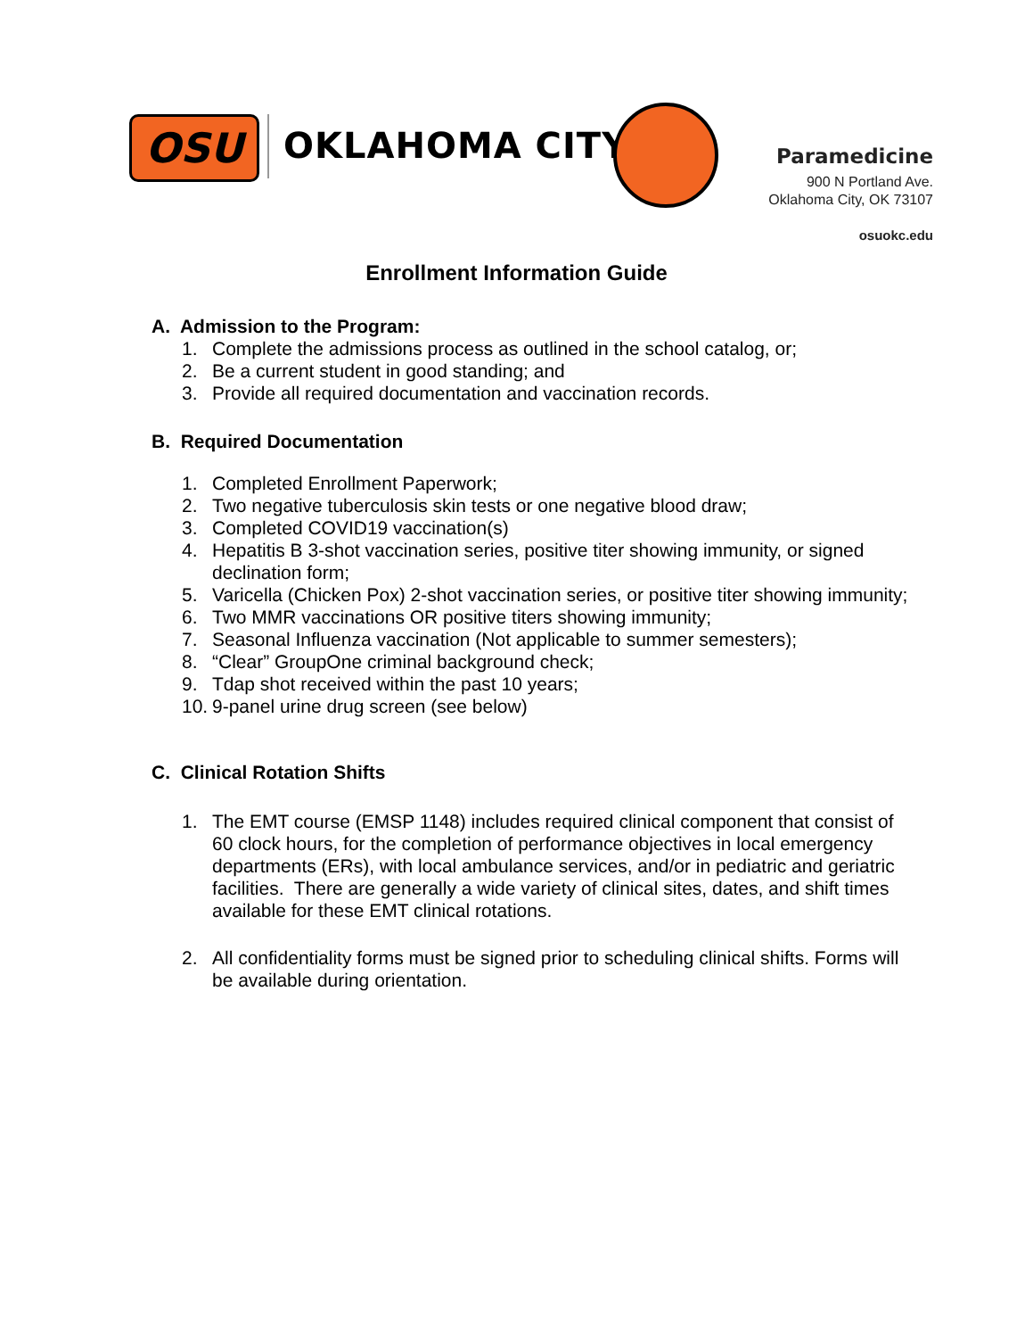OSU OKLAHOMA CITY
Paramedicine
900 N Portland Ave.
Oklahoma City, OK 73107
osuokc.edu
Enrollment Information Guide
A. Admission to the Program:
1. Complete the admissions process as outlined in the school catalog, or;
2. Be a current student in good standing; and
3. Provide all required documentation and vaccination records.
B. Required Documentation
1. Completed Enrollment Paperwork;
2. Two negative tuberculosis skin tests or one negative blood draw;
3. Completed COVID19 vaccination(s)
4. Hepatitis B 3-shot vaccination series, positive titer showing immunity, or signed declination form;
5. Varicella (Chicken Pox) 2-shot vaccination series, or positive titer showing immunity;
6. Two MMR vaccinations OR positive titers showing immunity;
7. Seasonal Influenza vaccination (Not applicable to summer semesters);
8. “Clear” GroupOne criminal background check;
9. Tdap shot received within the past 10 years;
10. 9-panel urine drug screen (see below)
C. Clinical Rotation Shifts
1. The EMT course (EMSP 1148) includes required clinical component that consist of 60 clock hours, for the completion of performance objectives in local emergency departments (ERs), with local ambulance services, and/or in pediatric and geriatric facilities. There are generally a wide variety of clinical sites, dates, and shift times available for these EMT clinical rotations.
2. All confidentiality forms must be signed prior to scheduling clinical shifts. Forms will be available during orientation.